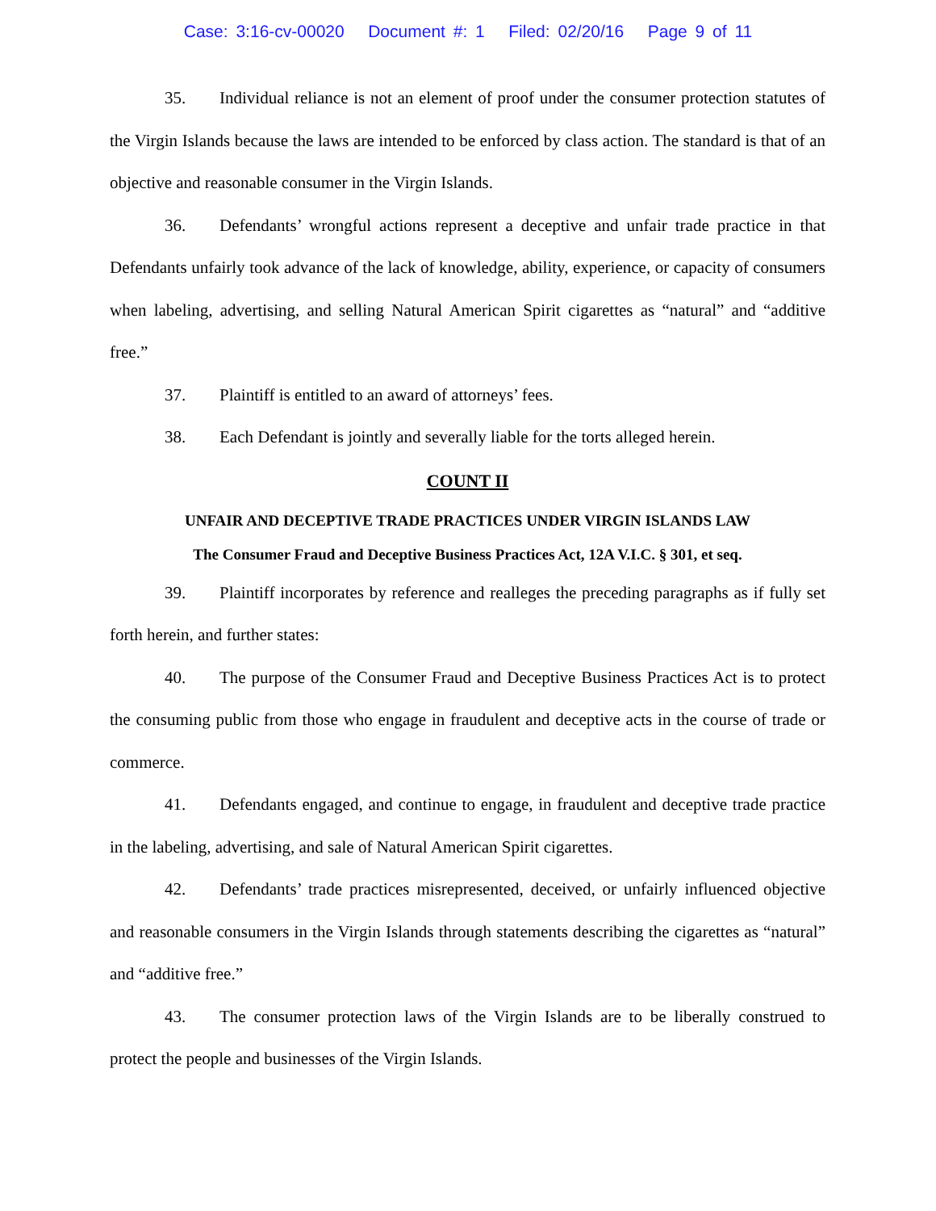Case: 3:16-cv-00020 Document #: 1 Filed: 02/20/16 Page 9 of 11
35. Individual reliance is not an element of proof under the consumer protection statutes of the Virgin Islands because the laws are intended to be enforced by class action. The standard is that of an objective and reasonable consumer in the Virgin Islands.
36. Defendants’ wrongful actions represent a deceptive and unfair trade practice in that Defendants unfairly took advance of the lack of knowledge, ability, experience, or capacity of consumers when labeling, advertising, and selling Natural American Spirit cigarettes as “natural” and “additive free.”
37. Plaintiff is entitled to an award of attorneys’ fees.
38. Each Defendant is jointly and severally liable for the torts alleged herein.
COUNT II
UNFAIR AND DECEPTIVE TRADE PRACTICES UNDER VIRGIN ISLANDS LAW
The Consumer Fraud and Deceptive Business Practices Act, 12A V.I.C. § 301, et seq.
39. Plaintiff incorporates by reference and realleges the preceding paragraphs as if fully set forth herein, and further states:
40. The purpose of the Consumer Fraud and Deceptive Business Practices Act is to protect the consuming public from those who engage in fraudulent and deceptive acts in the course of trade or commerce.
41. Defendants engaged, and continue to engage, in fraudulent and deceptive trade practice in the labeling, advertising, and sale of Natural American Spirit cigarettes.
42. Defendants’ trade practices misrepresented, deceived, or unfairly influenced objective and reasonable consumers in the Virgin Islands through statements describing the cigarettes as “natural” and “additive free.”
43. The consumer protection laws of the Virgin Islands are to be liberally construed to protect the people and businesses of the Virgin Islands.